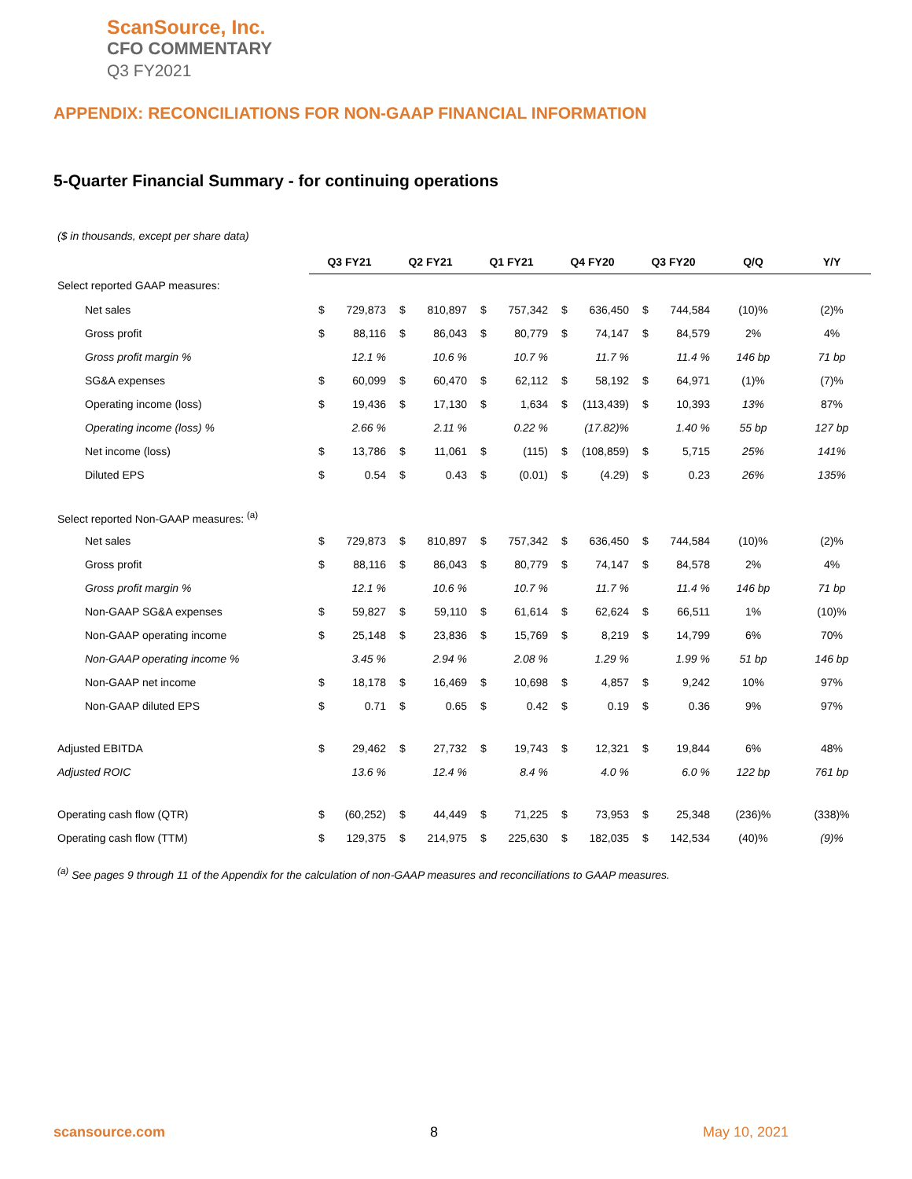ScanSource, Inc.
CFO COMMENTARY
Q3 FY2021
APPENDIX: RECONCILIATIONS FOR NON-GAAP FINANCIAL INFORMATION
5-Quarter Financial Summary - for continuing operations
($ in thousands, except per share data)
| | Q3 FY21 | | Q2 FY21 | | Q1 FY21 | | Q4 FY20 | | Q3 FY20 | | Q/Q | Y/Y |
| Select reported GAAP measures: | | | | | | | | | | | | |
| Net sales | $ | 729,873 | $ | 810,897 | $ | 757,342 | $ | 636,450 | $ | 744,584 | (10)% | (2)% |
| Gross profit | $ | 88,116 | $ | 86,043 | $ | 80,779 | $ | 74,147 | $ | 84,579 | 2% | 4% |
| Gross profit margin % | | 12.1 % | | 10.6 % | | 10.7 % | | 11.7 % | | 11.4 % | 146 bp | 71 bp |
| SG&A expenses | $ | 60,099 | $ | 60,470 | $ | 62,112 | $ | 58,192 | $ | 64,971 | (1)% | (7)% |
| Operating income (loss) | $ | 19,436 | $ | 17,130 | $ | 1,634 | $ | (113,439) | $ | 10,393 | 13% | 87% |
| Operating income (loss) % | | 2.66 % | | 2.11 % | | 0.22 % | | (17.82)% | | 1.40 % | 55 bp | 127 bp |
| Net income (loss) | $ | 13,786 | $ | 11,061 | $ | (115) | $ | (108,859) | $ | 5,715 | 25% | 141% |
| Diluted EPS | $ | 0.54 | $ | 0.43 | $ | (0.01) | $ | (4.29) | $ | 0.23 | 26% | 135% |
| Select reported Non-GAAP measures: <sup>(a)</sup> | | | | | | | | | | | | |
| Net sales | $ | 729,873 | $ | 810,897 | $ | 757,342 | $ | 636,450 | $ | 744,584 | (10)% | (2)% |
| Gross profit | $ | 88,116 | $ | 86,043 | $ | 80,779 | $ | 74,147 | $ | 84,578 | 2% | 4% |
| Gross profit margin % | | 12.1 % | | 10.6 % | | 10.7 % | | 11.7 % | | 11.4 % | 146 bp | 71 bp |
| Non-GAAP SG&A expenses | $ | 59,827 | $ | 59,110 | $ | 61,614 | $ | 62,624 | $ | 66,511 | 1% | (10)% |
| Non-GAAP operating income | $ | 25,148 | $ | 23,836 | $ | 15,769 | $ | 8,219 | $ | 14,799 | 6% | 70% |
| Non-GAAP operating income % | | 3.45 % | | 2.94 % | | 2.08 % | | 1.29 % | | 1.99 % | 51 bp | 146 bp |
| Non-GAAP net income | $ | 18,178 | $ | 16,469 | $ | 10,698 | $ | 4,857 | $ | 9,242 | 10% | 97% |
| Non-GAAP diluted EPS | $ | 0.71 | $ | 0.65 | $ | 0.42 | $ | 0.19 | $ | 0.36 | 9% | 97% |
| Adjusted EBITDA | $ | 29,462 | $ | 27,732 | $ | 19,743 | $ | 12,321 | $ | 19,844 | 6% | 48% |
| Adjusted ROIC | | 13.6 % | | 12.4 % | | 8.4 % | | 4.0 % | | 6.0 % | 122 bp | 761 bp |
| Operating cash flow (QTR) | $ | (60,252) | $ | 44,449 | $ | 71,225 | $ | 73,953 | $ | 25,348 | (236)% | (338)% |
| Operating cash flow (TTM) | $ | 129,375 | $ | 214,975 | $ | 225,630 | $ | 182,035 | $ | 142,534 | (40)% | (9)% |
<sup>(a)</sup> See pages 9 through 11 of the Appendix for the calculation of non-GAAP measures and reconciliations to GAAP measures.
scansource.com 8 May 10, 2021